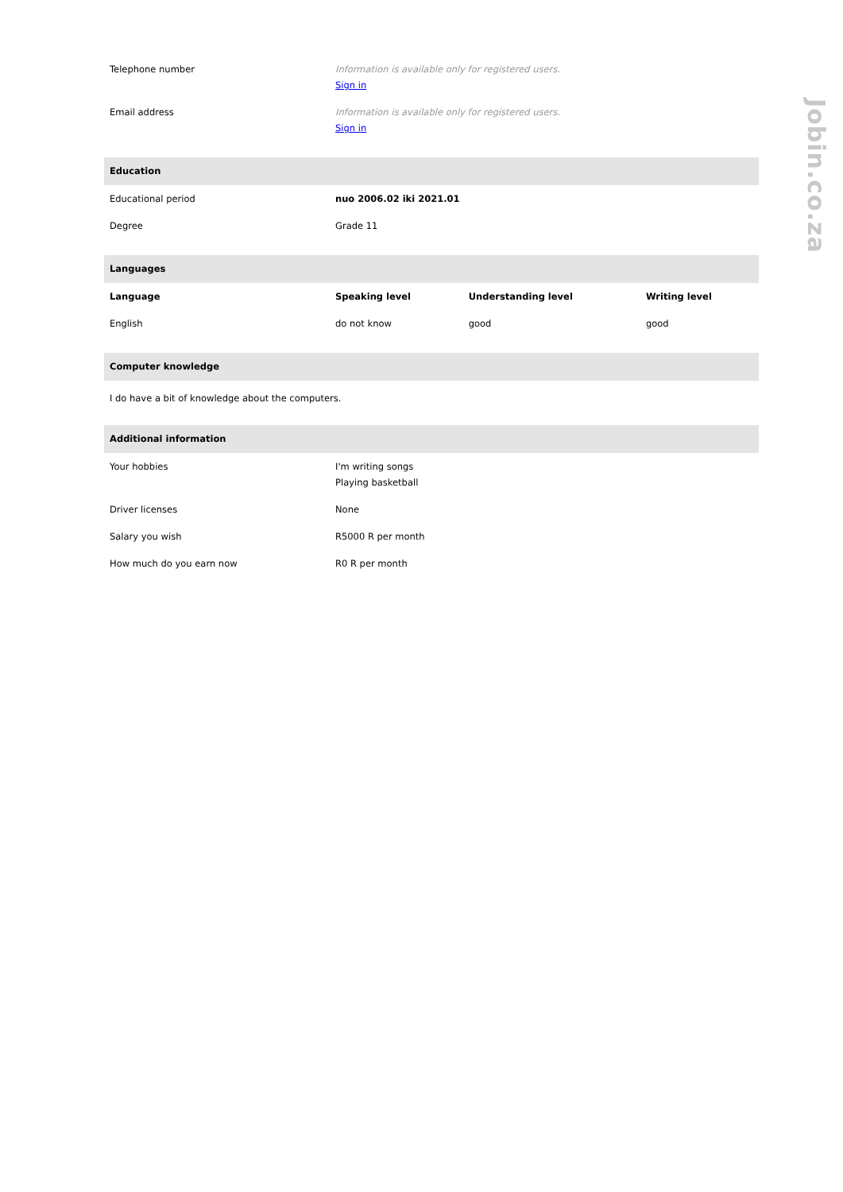Jobin.co.za
| Telephone number | Information is available only for registered users. Sign in |
| Email address | Information is available only for registered users. Sign in |
Education
| Educational period | nuo 2006.02 iki 2021.01 |
| Degree | Grade 11 |
Languages
| Language | Speaking level | Understanding level | Writing level |
| --- | --- | --- | --- |
| English | do not know | good | good |
Computer knowledge
I do have a bit of knowledge about the computers.
Additional information
| Your hobbies | I'm writing songs Playing basketball |
| Driver licenses | None |
| Salary you wish | R5000 R per month |
| How much do you earn now | R0 R per month |